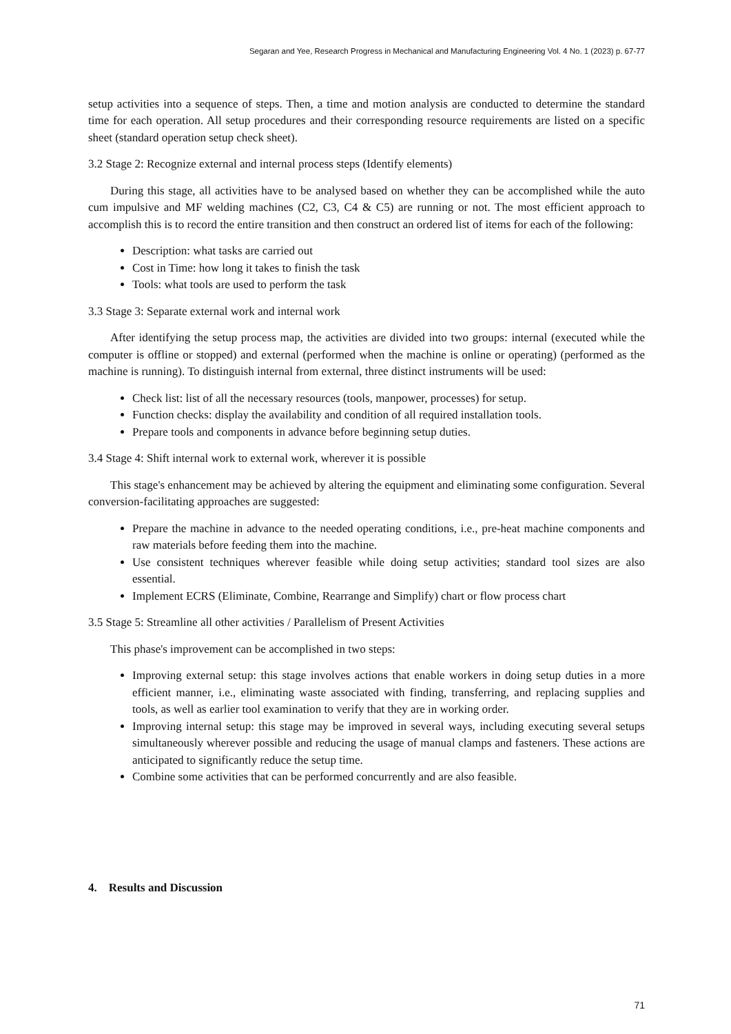Segaran and Yee, Research Progress in Mechanical and Manufacturing Engineering Vol. 4 No. 1 (2023) p. 67-77
setup activities into a sequence of steps. Then, a time and motion analysis are conducted to determine the standard time for each operation. All setup procedures and their corresponding resource requirements are listed on a specific sheet (standard operation setup check sheet).
3.2 Stage 2: Recognize external and internal process steps (Identify elements)
During this stage, all activities have to be analysed based on whether they can be accomplished while the auto cum impulsive and MF welding machines (C2, C3, C4 & C5) are running or not. The most efficient approach to accomplish this is to record the entire transition and then construct an ordered list of items for each of the following:
Description: what tasks are carried out
Cost in Time: how long it takes to finish the task
Tools: what tools are used to perform the task
3.3 Stage 3: Separate external work and internal work
After identifying the setup process map, the activities are divided into two groups: internal (executed while the computer is offline or stopped) and external (performed when the machine is online or operating) (performed as the machine is running). To distinguish internal from external, three distinct instruments will be used:
Check list: list of all the necessary resources (tools, manpower, processes) for setup.
Function checks: display the availability and condition of all required installation tools.
Prepare tools and components in advance before beginning setup duties.
3.4 Stage 4: Shift internal work to external work, wherever it is possible
This stage's enhancement may be achieved by altering the equipment and eliminating some configuration. Several conversion-facilitating approaches are suggested:
Prepare the machine in advance to the needed operating conditions, i.e., pre-heat machine components and raw materials before feeding them into the machine.
Use consistent techniques wherever feasible while doing setup activities; standard tool sizes are also essential.
Implement ECRS (Eliminate, Combine, Rearrange and Simplify) chart or flow process chart
3.5 Stage 5: Streamline all other activities / Parallelism of Present Activities
This phase's improvement can be accomplished in two steps:
Improving external setup: this stage involves actions that enable workers in doing setup duties in a more efficient manner, i.e., eliminating waste associated with finding, transferring, and replacing supplies and tools, as well as earlier tool examination to verify that they are in working order.
Improving internal setup: this stage may be improved in several ways, including executing several setups simultaneously wherever possible and reducing the usage of manual clamps and fasteners. These actions are anticipated to significantly reduce the setup time.
Combine some activities that can be performed concurrently and are also feasible.
4. Results and Discussion
71